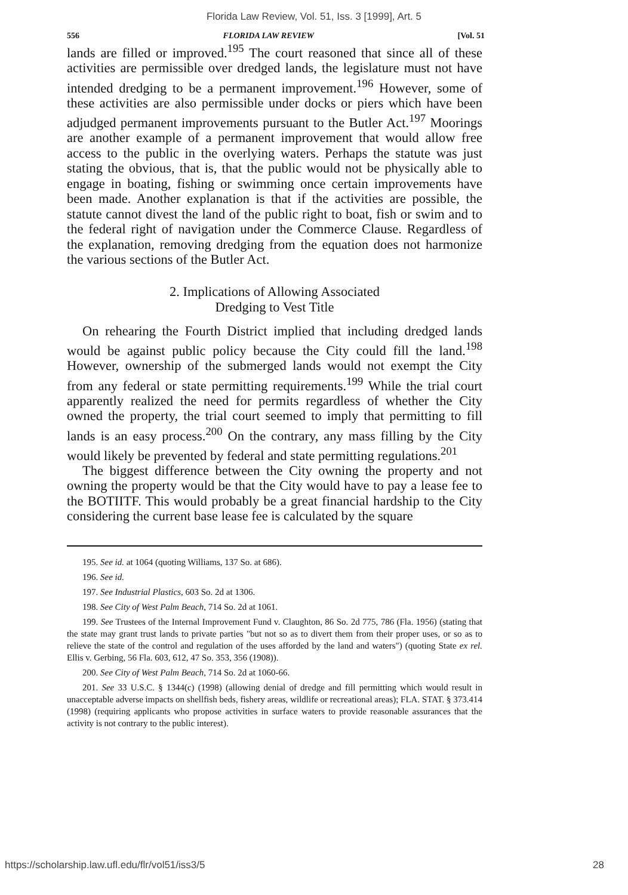Florida Law Review, Vol. 51, Iss. 3 [1999], Art. 5
556 FLORIDA LAW REVIEW [Vol. 51
lands are filled or improved.<sup>195</sup> The court reasoned that since all of these activities are permissible over dredged lands, the legislature must not have intended dredging to be a permanent improvement.<sup>196</sup> However, some of these activities are also permissible under docks or piers which have been adjudged permanent improvements pursuant to the Butler Act.<sup>197</sup> Moorings are another example of a permanent improvement that would allow free access to the public in the overlying waters. Perhaps the statute was just stating the obvious, that is, that the public would not be physically able to engage in boating, fishing or swimming once certain improvements have been made. Another explanation is that if the activities are possible, the statute cannot divest the land of the public right to boat, fish or swim and to the federal right of navigation under the Commerce Clause. Regardless of the explanation, removing dredging from the equation does not harmonize the various sections of the Butler Act.
2. Implications of Allowing Associated
Dredging to Vest Title
On rehearing the Fourth District implied that including dredged lands would be against public policy because the City could fill the land.<sup>198</sup> However, ownership of the submerged lands would not exempt the City from any federal or state permitting requirements.<sup>199</sup> While the trial court apparently realized the need for permits regardless of whether the City owned the property, the trial court seemed to imply that permitting to fill lands is an easy process.<sup>200</sup> On the contrary, any mass filling by the City would likely be prevented by federal and state permitting regulations.<sup>201</sup>
The biggest difference between the City owning the property and not owning the property would be that the City would have to pay a lease fee to the BOTIITF. This would probably be a great financial hardship to the City considering the current base lease fee is calculated by the square
195. See id. at 1064 (quoting Williams, 137 So. at 686).
196. See id.
197. See Industrial Plastics, 603 So. 2d at 1306.
198. See City of West Palm Beach, 714 So. 2d at 1061.
199. See Trustees of the Internal Improvement Fund v. Claughton, 86 So. 2d 775, 786 (Fla. 1956) (stating that the state may grant trust lands to private parties "but not so as to divert them from their proper uses, or so as to relieve the state of the control and regulation of the uses afforded by the land and waters") (quoting State ex rel. Ellis v. Gerbing, 56 Fla. 603, 612, 47 So. 353, 356 (1908)).
200. See City of West Palm Beach, 714 So. 2d at 1060-66.
201. See 33 U.S.C. § 1344(c) (1998) (allowing denial of dredge and fill permitting which would result in unacceptable adverse impacts on shellfish beds, fishery areas, wildlife or recreational areas); FLA. STAT. § 373.414 (1998) (requiring applicants who propose activities in surface waters to provide reasonable assurances that the activity is not contrary to the public interest).
https://scholarship.law.ufl.edu/flr/vol51/iss3/5 28